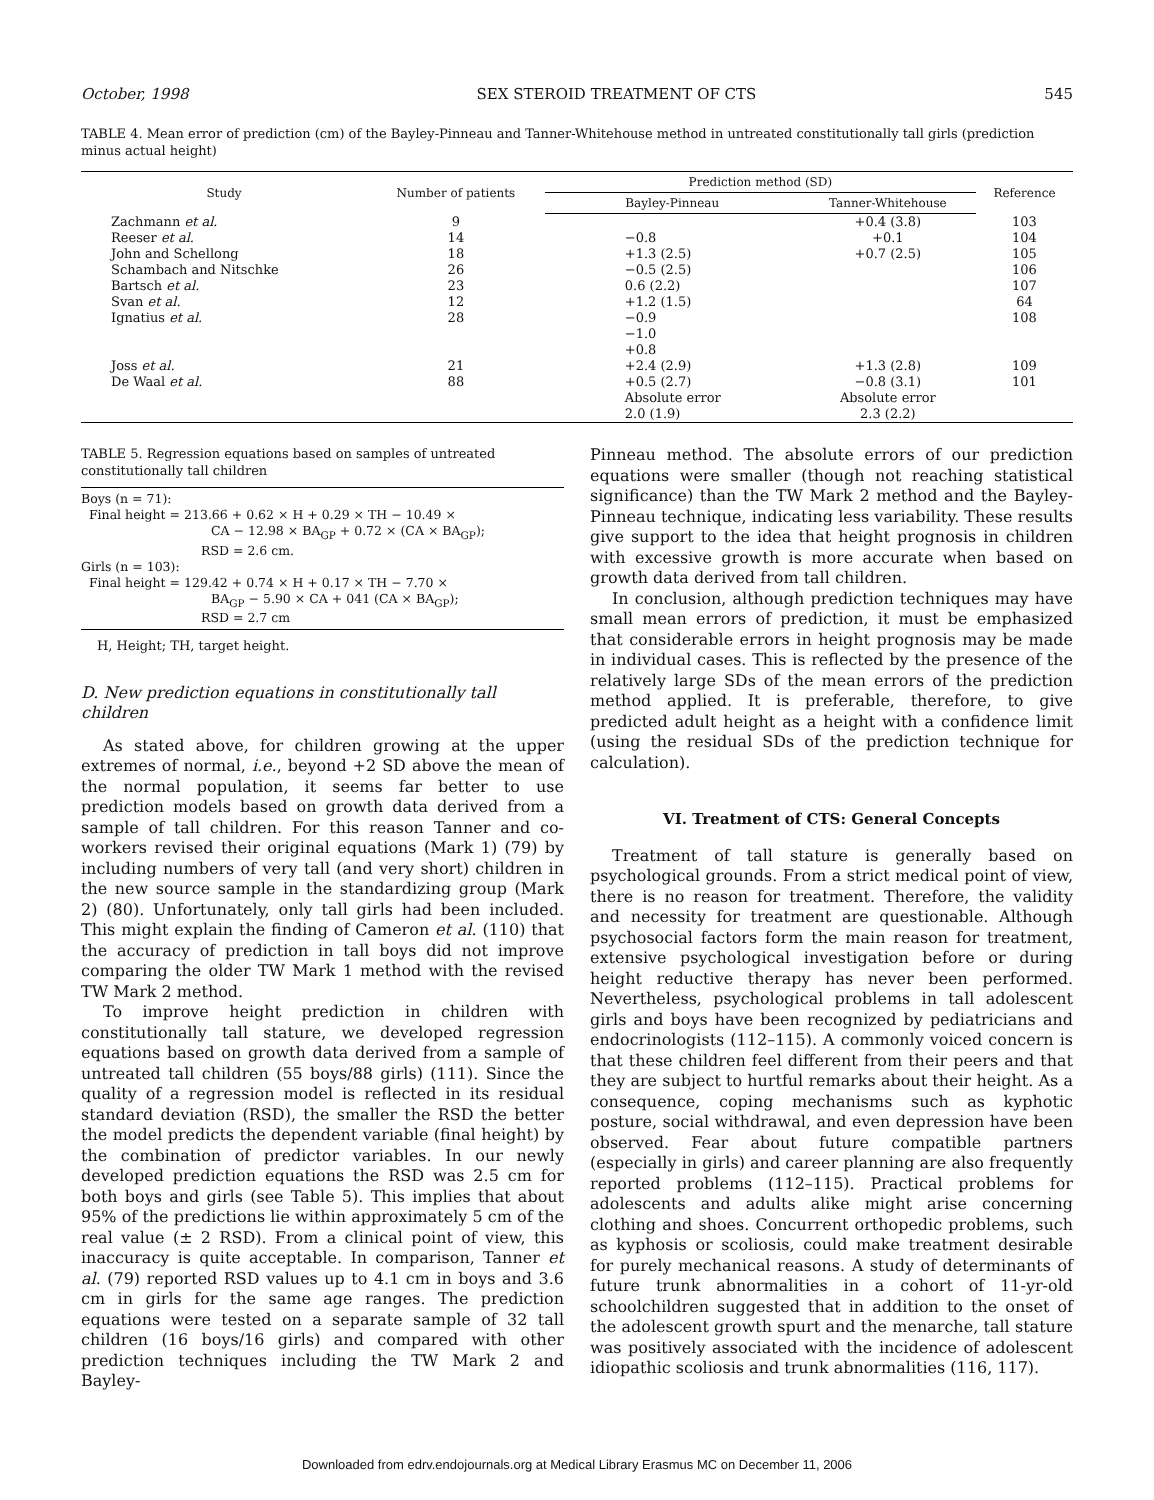October, 1998 SEX STEROID TREATMENT OF CTS 545
TABLE 4. Mean error of prediction (cm) of the Bayley-Pinneau and Tanner-Whitehouse method in untreated constitutionally tall girls (prediction minus actual height)
| Study | Number of patients | Prediction method (SD) | | Reference |
| --- | --- | --- | --- | --- |
| | | Bayley-Pinneau | Tanner-Whitehouse | |
| Zachmann et al. | 9 | | +0.4 (3.8) | 103 |
| Reeser et al. | 14 | −0.8 | +0.1 | 104 |
| John and Schellong | 18 | +1.3 (2.5) | +0.7 (2.5) | 105 |
| Schambach and Nitschke | 26 | −0.5 (2.5) | | 106 |
| Bartsch et al. | 23 | 0.6 (2.2) | | 107 |
| Svan et al. | 12 | +1.2 (1.5) | | 64 |
| Ignatius et al. | 28 | −0.9 −1.0 +0.8 | | 108 |
| Joss et al. | 21 | +2.4 (2.9) | +1.3 (2.8) | 109 |
| De Waal et al. | 88 | +0.5 (2.7) Absolute error 2.0 (1.9) | −0.8 (3.1) Absolute error 2.3 (2.2) | 101 |
TABLE 5. Regression equations based on samples of untreated constitutionally tall children
Boys (n = 71):
Final height = 213.66 + 0.62 × H + 0.29 × TH − 10.49 ×
CA − 12.98 × BA<sub>GP</sub> + 0.72 × (CA × BA<sub>GP</sub>);
RSD = 2.6 cm.
Girls (n = 103):
Final height = 129.42 + 0.74 × H + 0.17 × TH − 7.70 ×
BA<sub>GP</sub> − 5.90 × CA + 041 (CA × BA<sub>GP</sub>);
RSD = 2.7 cm
H, Height; TH, target height.
D. New prediction equations in constitutionally tall children
As stated above, for children growing at the upper extremes of normal, i.e., beyond +2 SD above the mean of the normal population, it seems far better to use prediction models based on growth data derived from a sample of tall children. For this reason Tanner and co-workers revised their original equations (Mark 1) (79) by including numbers of very tall (and very short) children in the new source sample in the standardizing group (Mark 2) (80). Unfortunately, only tall girls had been included. This might explain the finding of Cameron et al. (110) that the accuracy of prediction in tall boys did not improve comparing the older TW Mark 1 method with the revised TW Mark 2 method.
To improve height prediction in children with constitutionally tall stature, we developed regression equations based on growth data derived from a sample of untreated tall children (55 boys/88 girls) (111). Since the quality of a regression model is reflected in its residual standard deviation (RSD), the smaller the RSD the better the model predicts the dependent variable (final height) by the combination of predictor variables. In our newly developed prediction equations the RSD was 2.5 cm for both boys and girls (see Table 5). This implies that about 95% of the predictions lie within approximately 5 cm of the real value (± 2 RSD). From a clinical point of view, this inaccuracy is quite acceptable. In comparison, Tanner et al. (79) reported RSD values up to 4.1 cm in boys and 3.6 cm in girls for the same age ranges. The prediction equations were tested on a separate sample of 32 tall children (16 boys/16 girls) and compared with other prediction techniques including the TW Mark 2 and Bayley-
Pinneau method. The absolute errors of our prediction equations were smaller (though not reaching statistical significance) than the TW Mark 2 method and the Bayley-Pinneau technique, indicating less variability. These results give support to the idea that height prognosis in children with excessive growth is more accurate when based on growth data derived from tall children.
In conclusion, although prediction techniques may have small mean errors of prediction, it must be emphasized that considerable errors in height prognosis may be made in individual cases. This is reflected by the presence of the relatively large SDs of the mean errors of the prediction method applied. It is preferable, therefore, to give predicted adult height as a height with a confidence limit (using the residual SDs of the prediction technique for calculation).
VI. Treatment of CTS: General Concepts
Treatment of tall stature is generally based on psychological grounds. From a strict medical point of view, there is no reason for treatment. Therefore, the validity and necessity for treatment are questionable. Although psychosocial factors form the main reason for treatment, extensive psychological investigation before or during height reductive therapy has never been performed. Nevertheless, psychological problems in tall adolescent girls and boys have been recognized by pediatricians and endocrinologists (112–115). A commonly voiced concern is that these children feel different from their peers and that they are subject to hurtful remarks about their height. As a consequence, coping mechanisms such as kyphotic posture, social withdrawal, and even depression have been observed. Fear about future compatible partners (especially in girls) and career planning are also frequently reported problems (112–115). Practical problems for adolescents and adults alike might arise concerning clothing and shoes. Concurrent orthopedic problems, such as kyphosis or scoliosis, could make treatment desirable for purely mechanical reasons. A study of determinants of future trunk abnormalities in a cohort of 11-yr-old schoolchildren suggested that in addition to the onset of the adolescent growth spurt and the menarche, tall stature was positively associated with the incidence of adolescent idiopathic scoliosis and trunk abnormalities (116, 117).
Downloaded from edrv.endojournals.org at Medical Library Erasmus MC on December 11, 2006